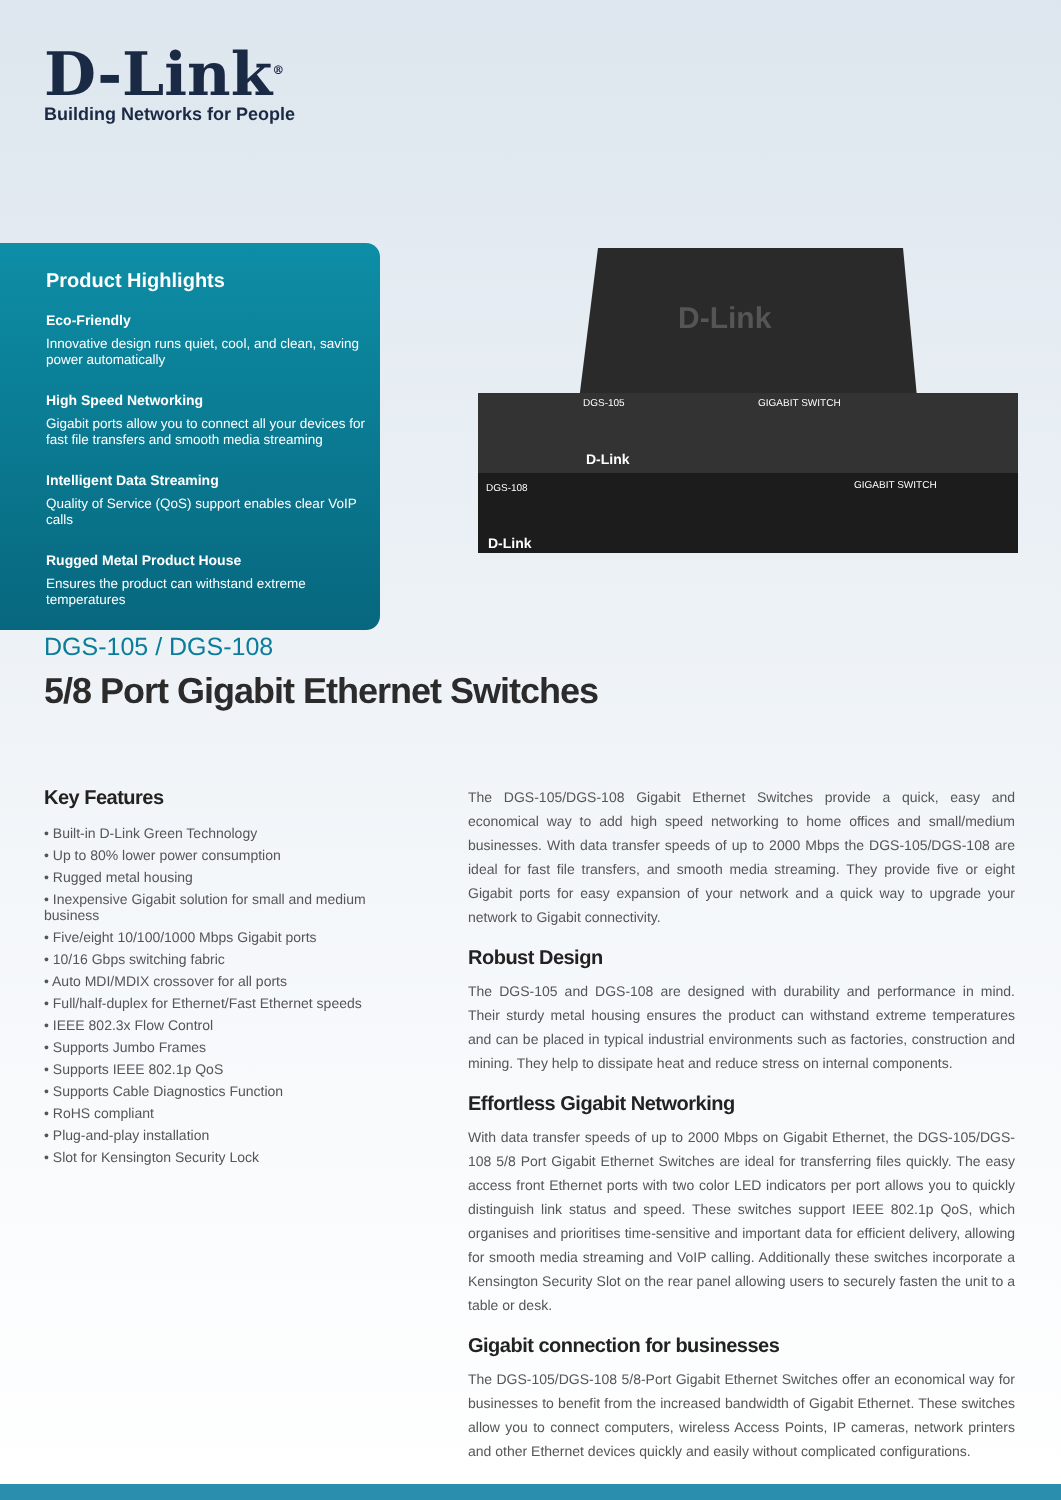D-Link<sup>®</sup>
Building Networks for People
Product Highlights
Eco-Friendly
Innovative design runs quiet, cool, and clean, saving power automatically
High Speed Networking
Gigabit ports allow you to connect all your devices for fast file transfers and smooth media streaming
Intelligent Data Streaming
Quality of Service (QoS) support enables clear VoIP calls
Rugged Metal Product House
Ensures the product can withstand extreme temperatures
D-Link
DGS-105
GIGABIT SWITCH
DGS-108
GIGABIT SWITCH
D-Link
D-Link
DGS-105 / DGS-108
5/8 Port Gigabit Ethernet Switches
Key Features
• Built-in D-Link Green Technology
• Up to 80% lower power consumption
• Rugged metal housing
• Inexpensive Gigabit solution for small and medium business
• Five/eight 10/100/1000 Mbps Gigabit ports
• 10/16 Gbps switching fabric
• Auto MDI/MDIX crossover for all ports
• Full/half-duplex for Ethernet/Fast Ethernet speeds
• IEEE 802.3x Flow Control
• Supports Jumbo Frames
• Supports IEEE 802.1p QoS
• Supports Cable Diagnostics Function
• RoHS compliant
• Plug-and-play installation
• Slot for Kensington Security Lock
The DGS-105/DGS-108 Gigabit Ethernet Switches provide a quick, easy and economical way to add high speed networking to home offices and small/medium businesses. With data transfer speeds of up to 2000 Mbps the DGS-105/DGS-108 are ideal for fast file transfers, and smooth media streaming. They provide five or eight Gigabit ports for easy expansion of your network and a quick way to upgrade your network to Gigabit connectivity.
Robust Design
The DGS-105 and DGS-108 are designed with durability and performance in mind. Their sturdy metal housing ensures the product can withstand extreme temperatures and can be placed in typical industrial environments such as factories, construction and mining. They help to dissipate heat and reduce stress on internal components.
Effortless Gigabit Networking
With data transfer speeds of up to 2000 Mbps on Gigabit Ethernet, the DGS-105/DGS-108 5/8 Port Gigabit Ethernet Switches are ideal for transferring files quickly. The easy access front Ethernet ports with two color LED indicators per port allows you to quickly distinguish link status and speed. These switches support IEEE 802.1p QoS, which organises and prioritises time-sensitive and important data for efficient delivery, allowing for smooth media streaming and VoIP calling. Additionally these switches incorporate a Kensington Security Slot on the rear panel allowing users to securely fasten the unit to a table or desk.
Gigabit connection for businesses
The DGS-105/DGS-108 5/8-Port Gigabit Ethernet Switches offer an economical way for businesses to benefit from the increased bandwidth of Gigabit Ethernet. These switches allow you to connect computers, wireless Access Points, IP cameras, network printers and other Ethernet devices quickly and easily without complicated configurations.